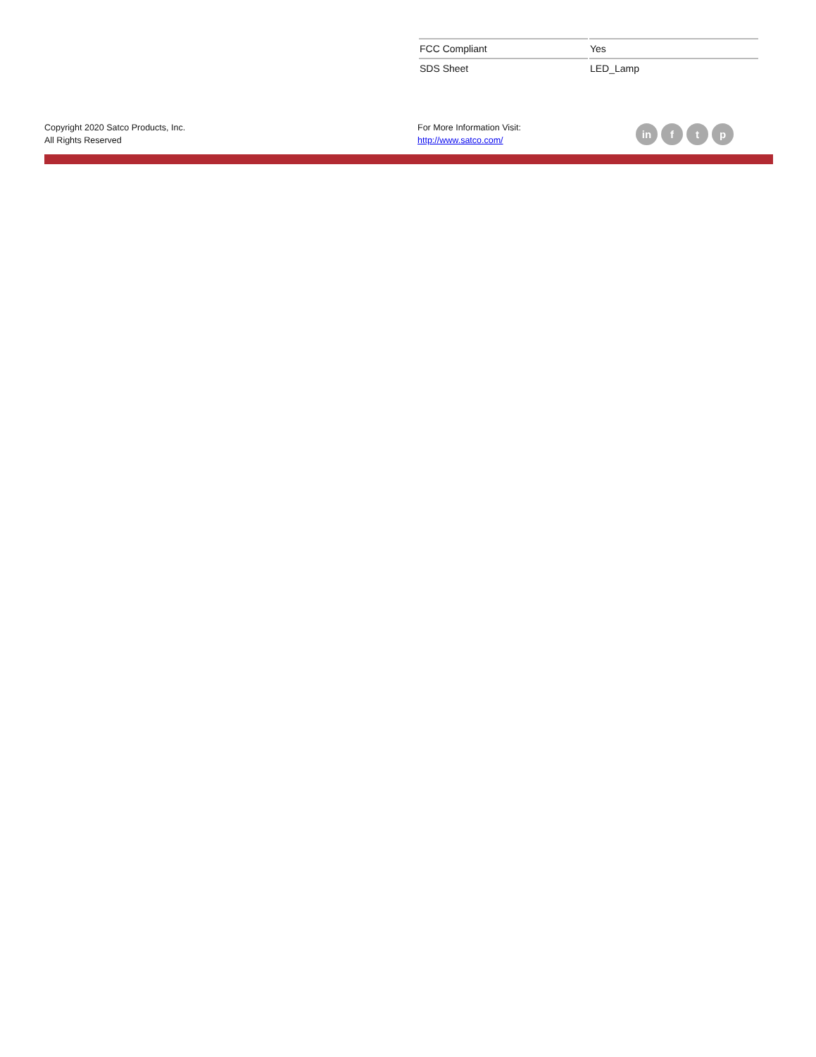| FCC Compliant | Yes |
| SDS Sheet | LED_Lamp |
Copyright 2020 Satco Products, Inc.
All Rights Reserved
For More Information Visit:
http://www.satco.com/
in f t p